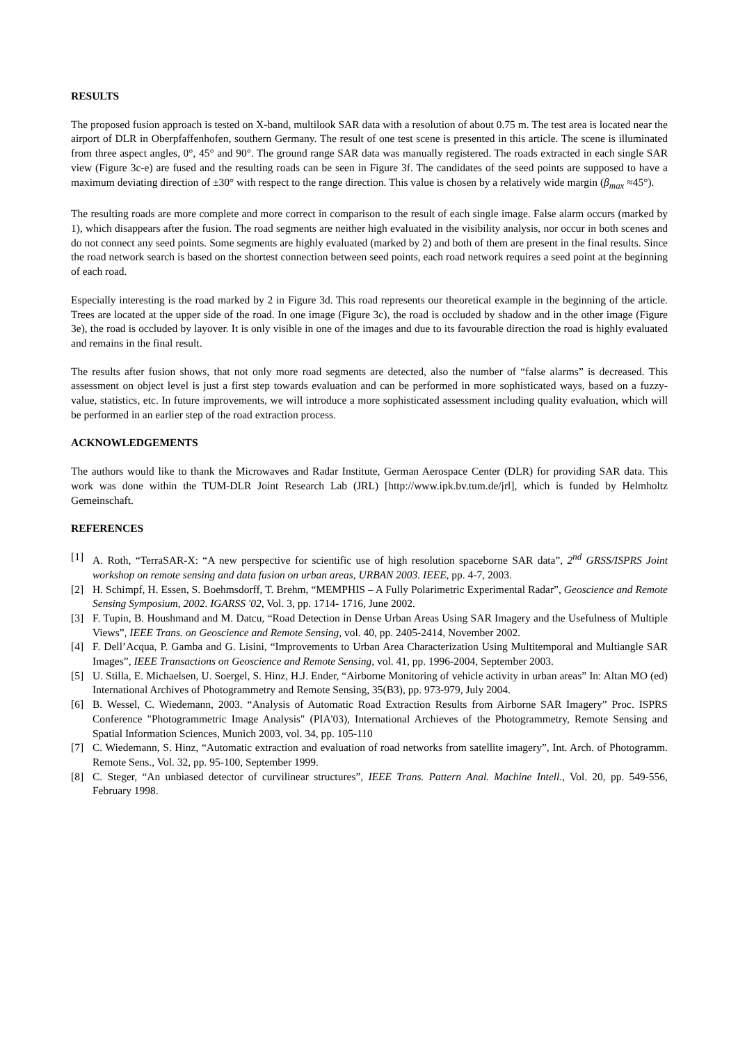RESULTS
The proposed fusion approach is tested on X-band, multilook SAR data with a resolution of about 0.75 m. The test area is located near the airport of DLR in Oberpfaffenhofen, southern Germany. The result of one test scene is presented in this article. The scene is illuminated from three aspect angles, 0°, 45° and 90°. The ground range SAR data was manually registered. The roads extracted in each single SAR view (Figure 3c-e) are fused and the resulting roads can be seen in Figure 3f. The candidates of the seed points are supposed to have a maximum deviating direction of ±30° with respect to the range direction. This value is chosen by a relatively wide margin (β<sub>max</sub> ≈45°).
The resulting roads are more complete and more correct in comparison to the result of each single image. False alarm occurs (marked by 1), which disappears after the fusion. The road segments are neither high evaluated in the visibility analysis, nor occur in both scenes and do not connect any seed points. Some segments are highly evaluated (marked by 2) and both of them are present in the final results. Since the road network search is based on the shortest connection between seed points, each road network requires a seed point at the beginning of each road.
Especially interesting is the road marked by 2 in Figure 3d. This road represents our theoretical example in the beginning of the article. Trees are located at the upper side of the road. In one image (Figure 3c), the road is occluded by shadow and in the other image (Figure 3e), the road is occluded by layover. It is only visible in one of the images and due to its favourable direction the road is highly evaluated and remains in the final result.
The results after fusion shows, that not only more road segments are detected, also the number of “false alarms” is decreased. This assessment on object level is just a first step towards evaluation and can be performed in more sophisticated ways, based on a fuzzy-value, statistics, etc. In future improvements, we will introduce a more sophisticated assessment including quality evaluation, which will be performed in an earlier step of the road extraction process.
ACKNOWLEDGEMENTS
The authors would like to thank the Microwaves and Radar Institute, German Aerospace Center (DLR) for providing SAR data. This work was done within the TUM-DLR Joint Research Lab (JRL) [http://www.ipk.bv.tum.de/jrl], which is funded by Helmholtz Gemeinschaft.
REFERENCES
[1] A. Roth, “TerraSAR-X: “A new perspective for scientific use of high resolution spaceborne SAR data”, 2<sup>nd</sup> GRSS/ISPRS Joint workshop on remote sensing and data fusion on urban areas, URBAN 2003. IEEE, pp. 4-7, 2003.
[2] H. Schimpf, H. Essen, S. Boehmsdorff, T. Brehm, “MEMPHIS – A Fully Polarimetric Experimental Radar”, Geoscience and Remote Sensing Symposium, 2002. IGARSS '02, Vol. 3, pp. 1714- 1716, June 2002.
[3] F. Tupin, B. Houshmand and M. Datcu, “Road Detection in Dense Urban Areas Using SAR Imagery and the Usefulness of Multiple Views”, IEEE Trans. on Geoscience and Remote Sensing, vol. 40, pp. 2405-2414, November 2002.
[4] F. Dell’Acqua, P. Gamba and G. Lisini, “Improvements to Urban Area Characterization Using Multitemporal and Multiangle SAR Images”, IEEE Transactions on Geoscience and Remote Sensing, vol. 41, pp. 1996-2004, September 2003.
[5] U. Stilla, E. Michaelsen, U. Soergel, S. Hinz, H.J. Ender, “Airborne Monitoring of vehicle activity in urban areas” In: Altan MO (ed) International Archives of Photogrammetry and Remote Sensing, 35(B3), pp. 973-979, July 2004.
[6] B. Wessel, C. Wiedemann, 2003. “Analysis of Automatic Road Extraction Results from Airborne SAR Imagery” Proc. ISPRS Conference "Photogrammetric Image Analysis" (PIA'03), International Archieves of the Photogrammetry, Remote Sensing and Spatial Information Sciences, Munich 2003, vol. 34, pp. 105-110
[7] C. Wiedemann, S. Hinz, “Automatic extraction and evaluation of road networks from satellite imagery”, Int. Arch. of Photogramm. Remote Sens., Vol. 32, pp. 95-100, September 1999.
[8] C. Steger, “An unbiased detector of curvilinear structures”, IEEE Trans. Pattern Anal. Machine Intell., Vol. 20, pp. 549-556, February 1998.